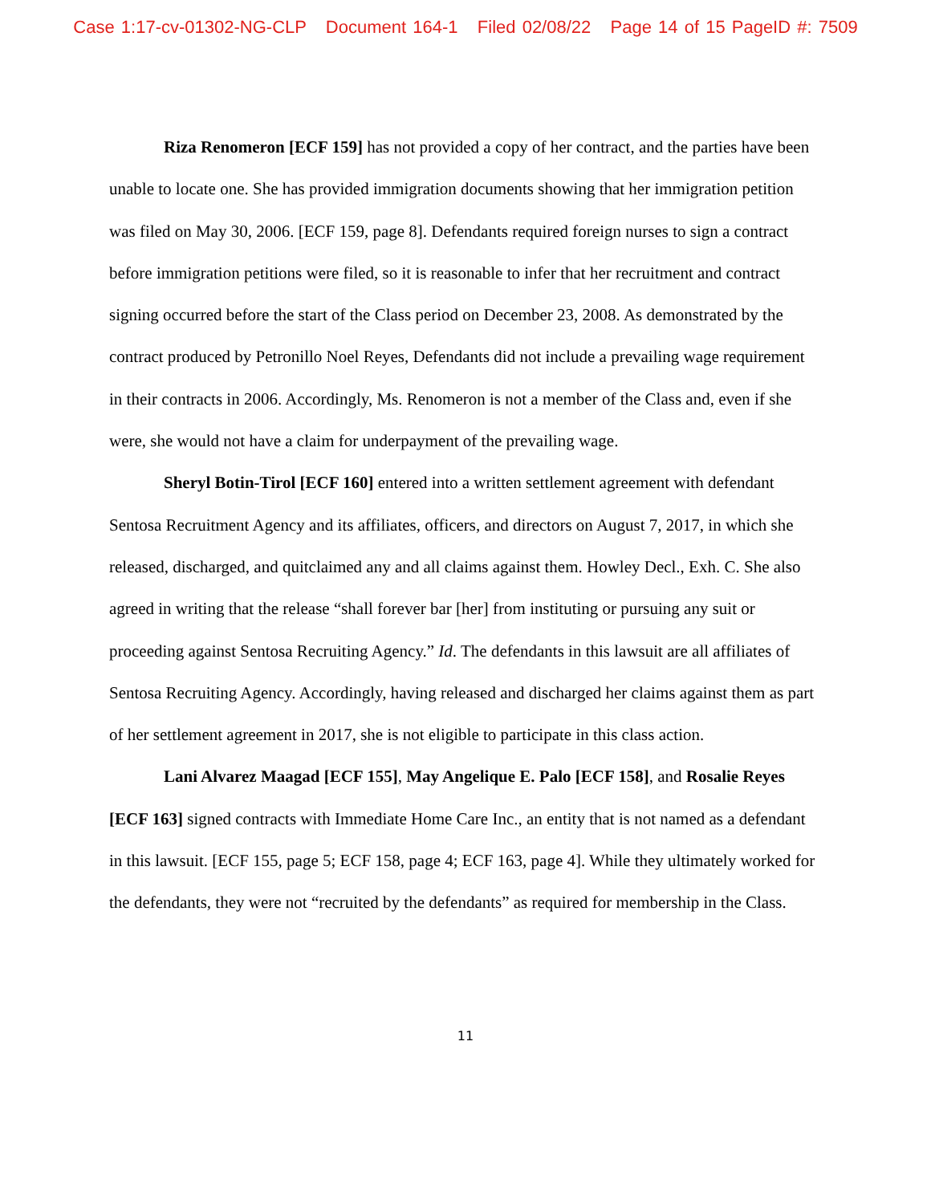Case 1:17-cv-01302-NG-CLP Document 164-1 Filed 02/08/22 Page 14 of 15 PageID #: 7509
Riza Renomeron [ECF 159] has not provided a copy of her contract, and the parties have been unable to locate one. She has provided immigration documents showing that her immigration petition was filed on May 30, 2006. [ECF 159, page 8]. Defendants required foreign nurses to sign a contract before immigration petitions were filed, so it is reasonable to infer that her recruitment and contract signing occurred before the start of the Class period on December 23, 2008. As demonstrated by the contract produced by Petronillo Noel Reyes, Defendants did not include a prevailing wage requirement in their contracts in 2006. Accordingly, Ms. Renomeron is not a member of the Class and, even if she were, she would not have a claim for underpayment of the prevailing wage.
Sheryl Botin-Tirol [ECF 160] entered into a written settlement agreement with defendant Sentosa Recruitment Agency and its affiliates, officers, and directors on August 7, 2017, in which she released, discharged, and quitclaimed any and all claims against them. Howley Decl., Exh. C. She also agreed in writing that the release “shall forever bar [her] from instituting or pursuing any suit or proceeding against Sentosa Recruiting Agency.” Id. The defendants in this lawsuit are all affiliates of Sentosa Recruiting Agency. Accordingly, having released and discharged her claims against them as part of her settlement agreement in 2017, she is not eligible to participate in this class action.
Lani Alvarez Maagad [ECF 155], May Angelique E. Palo [ECF 158], and Rosalie Reyes [ECF 163] signed contracts with Immediate Home Care Inc., an entity that is not named as a defendant in this lawsuit. [ECF 155, page 5; ECF 158, page 4; ECF 163, page 4]. While they ultimately worked for the defendants, they were not “recruited by the defendants” as required for membership in the Class.
11